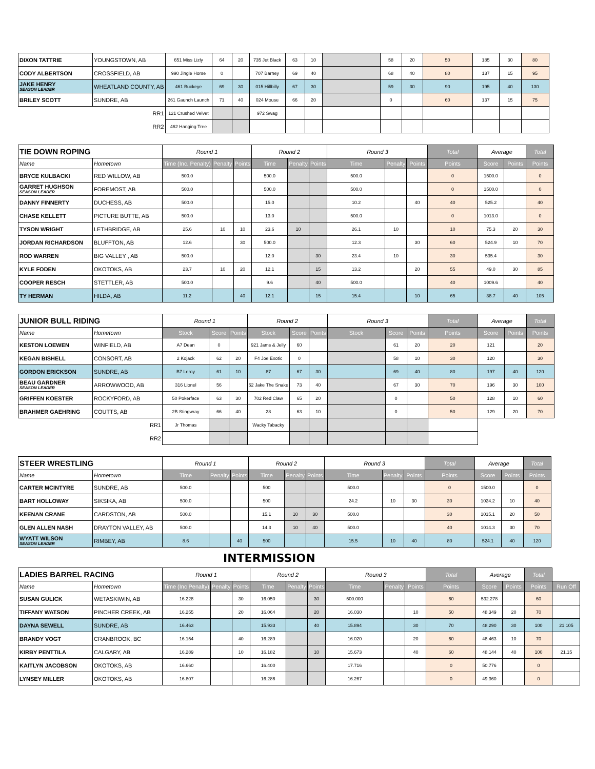| DIXON TATTRIE | YOUNGSTOWN, AB | 651 Miss Lizly | 64 | 20 | 735 Jet Black | 63 | 10 | | 58 | 20 | 50 | 185 | 30 | 80 |
| CODY ALBERTSON | CROSSFIELD, AB | 990 Jingle Horse | 0 | | 707 Barney | 69 | 40 | | 68 | 40 | 80 | 137 | 15 | 95 |
| JAKE HENRY SEASON LEADER | WHEATLAND COUNTY, AB | 461 Buckeye | 69 | 30 | 015 Hillbilly | 67 | 30 | | 59 | 30 | 90 | 195 | 40 | 130 |
| BRILEY SCOTT | SUNDRE, AB | 261 Gaunch Launch | 71 | 40 | 024 Mouse | 66 | 20 | | 0 | | 60 | 137 | 15 | 75 |
| | RR1 | 121 Crushed Velvet | | | 972 Swag | | | | | | | | | |
| | RR2 | 462 Hanging Tree | | | | | | | | | | | | |
| TIE DOWN ROPING | | Round 1 | | | Round 2 | | | Round 3 | | | Total | Average | | Total |
| --- | --- | --- | --- | --- | --- | --- | --- | --- | --- | --- | --- | --- | --- | --- |
| Name | Hometown | Time (Inc. Penalty) | Penalty | Points | Time | Penalty | Points | Time | Penalty | Points | Points | Score | Points | Points |
| BRYCE KULBACKI | RED WILLOW, AB | 500.0 | | | 500.0 | | | 500.0 | | | 0 | 1500.0 | | 0 |
| GARRET HUGHSON SEASON LEADER | FOREMOST, AB | 500.0 | | | 500.0 | | | 500.0 | | | 0 | 1500.0 | | 0 |
| DANNY FINNERTY | DUCHESS, AB | 500.0 | | | 15.0 | | | 10.2 | | 40 | 40 | 525.2 | | 40 |
| CHASE KELLETT | PICTURE BUTTE, AB | 500.0 | | | 13.0 | | | 500.0 | | | 0 | 1013.0 | | 0 |
| TYSON WRIGHT | LETHBRIDGE, AB | 25.6 | 10 | 10 | 23.6 | 10 | | 26.1 | 10 | | 10 | 75.3 | 20 | 30 |
| JORDAN RICHARDSON | BLUFFTON, AB | 12.6 | | 30 | 500.0 | | | 12.3 | | 30 | 60 | 524.9 | 10 | 70 |
| ROD WARREN | BIG VALLEY , AB | 500.0 | | | 12.0 | | 30 | 23.4 | 10 | | 30 | 535.4 | | 30 |
| KYLE FODEN | OKOTOKS, AB | 23.7 | 10 | 20 | 12.1 | | 15 | 13.2 | | 20 | 55 | 49.0 | 30 | 85 |
| COOPER RESCH | STETTLER, AB | 500.0 | | | 9.6 | | 40 | 500.0 | | | 40 | 1009.6 | | 40 |
| TY HERMAN | HILDA, AB | 11.2 | | 40 | 12.1 | | 15 | 15.4 | | 10 | 65 | 38.7 | 40 | 105 |
| JUNIOR BULL RIDING | | Round 1 | | | Round 2 | | | Round 3 | | | Total | Average | | Total |
| --- | --- | --- | --- | --- | --- | --- | --- | --- | --- | --- | --- | --- | --- | --- |
| Name | Hometown | Stock | Score | Points | Stock | Score | Points | Stock | Score | Points | Points | Score | Points | Points |
| KESTON LOEWEN | WINFIELD, AB | A7 Dean | 0 | | 921 Jams & Jelly | 60 | | | 61 | 20 | 20 | 121 | | 20 |
| KEGAN BISHELL | CONSORT, AB | 2 Kojack | 62 | 20 | F4 Joe Exotic | 0 | | | 58 | 10 | 30 | 120 | | 30 |
| GORDON ERICKSON | SUNDRE, AB | B7 Leroy | 61 | 10 | 87 | 67 | 30 | | 69 | 40 | 80 | 197 | 40 | 120 |
| BEAU GARDNER SEASON LEADER | ARROWWOOD, AB | 316 Lionel | 56 | | 62 Jake The Snake | 73 | 40 | | 67 | 30 | 70 | 196 | 30 | 100 |
| GRIFFEN KOESTER | ROCKYFORD, AB | 50 Pokerface | 63 | 30 | 702 Red Claw | 65 | 20 | | 0 | | 50 | 128 | 10 | 60 |
| BRAHMER GAEHRING | COUTTS, AB | 2B Stingwray | 66 | 40 | 28 | 63 | 10 | | 0 | | 50 | 129 | 20 | 70 |
| | RR1 | Jr Thomas | | | Wacky Tabacky | | | | | | | | | |
| | RR2 | | | | | | | | | | | | | |
| STEER WRESTLING | | Round 1 | | | Round 2 | | | Round 3 | | | Total | Average | | Total |
| --- | --- | --- | --- | --- | --- | --- | --- | --- | --- | --- | --- | --- | --- | --- |
| Name | Hometown | Time | Penalty | Points | Time | Penalty | Points | Time | Penalty | Points | Points | Score | Points | Points |
| CARTER MCINTYRE | SUNDRE, AB | 500.0 | | | 500 | | | 500.0 | | | 0 | 1500.0 | | 0 |
| BART HOLLOWAY | SIKSIKA, AB | 500.0 | | | 500 | | | 24.2 | 10 | 30 | 30 | 1024.2 | 10 | 40 |
| KEENAN CRANE | CARDSTON, AB | 500.0 | | | 15.1 | 10 | 30 | 500.0 | | | 30 | 1015.1 | 20 | 50 |
| GLEN ALLEN NASH | DRAYTON VALLEY, AB | 500.0 | | | 14.3 | 10 | 40 | 500.0 | | | 40 | 1014.3 | 30 | 70 |
| WYATT WILSON SEASON LEADER | RIMBEY, AB | 8.6 | | 40 | 500 | | | 15.5 | 10 | 40 | 80 | 524.1 | 40 | 120 |
INTERMISSION
| LADIES BARREL RACING | | Round 1 | | | Round 2 | | | Round 3 | | | Total | Average | | Total | |
| --- | --- | --- | --- | --- | --- | --- | --- | --- | --- | --- | --- | --- | --- | --- | --- |
| Name | Hometown | Time (Inc Penalty) | Penalty | Points | Time | Penalty | Points | Time | Penalty | Points | Points | Score | Points | Points | Run Off |
| SUSAN GULICK | WETASKIWIN, AB | 16.228 | | 30 | 16.050 | | 30 | 500.000 | | | 60 | 532.278 | | 60 | |
| TIFFANY WATSON | PINCHER CREEK, AB | 16.255 | | 20 | 16.064 | | 20 | 16.030 | | 10 | 50 | 48.349 | 20 | 70 | |
| DAYNA SEWELL | SUNDRE, AB | 16.463 | | | 15.933 | | 40 | 15.894 | | 30 | 70 | 48.290 | 30 | 100 | 21.105 |
| BRANDY VOGT | CRANBROOK, BC | 16.154 | | 40 | 16.289 | | | 16.020 | | 20 | 60 | 48.463 | 10 | 70 | |
| KIRBY PENTTILA | CALGARY, AB | 16.289 | | 10 | 16.182 | | 10 | 15.673 | | 40 | 60 | 48.144 | 40 | 100 | 21.15 |
| KAITLYN JACOBSON | OKOTOKS, AB | 16.660 | | | 16.400 | | | 17.716 | | | 0 | 50.776 | | 0 | |
| LYNSEY MILLER | OKOTOKS, AB | 16.807 | | | 16.286 | | | 16.267 | | | 0 | 49.360 | | 0 | |